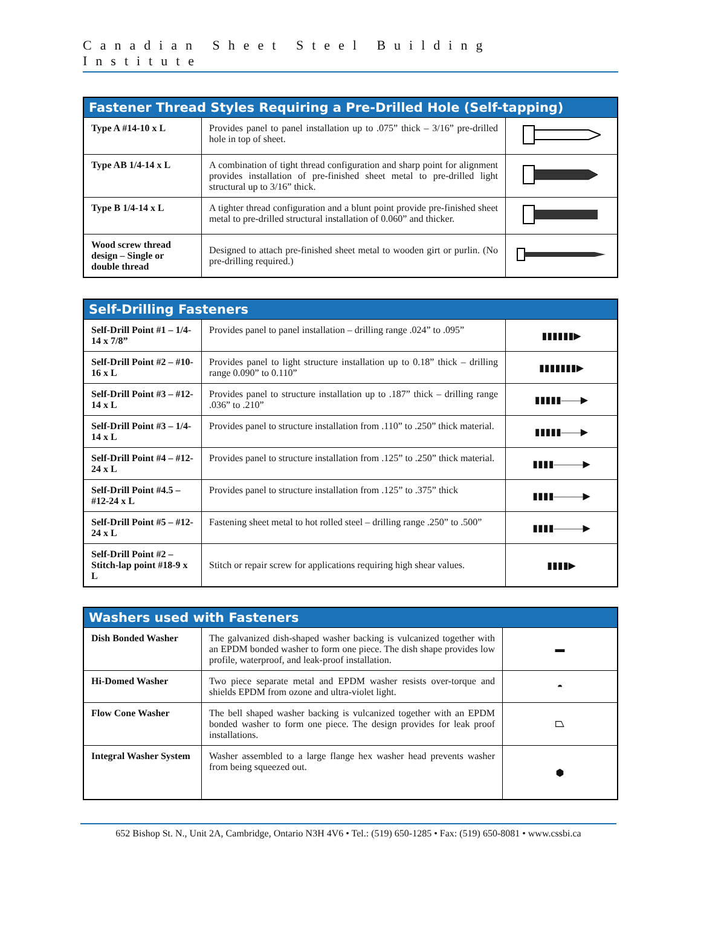Canadian Sheet Steel Building Institute
| Fastener Thread Styles Requiring a Pre-Drilled Hole (Self-tapping) | | |
| --- | --- | --- |
| Type A #14-10 x L | Provides panel to panel installation up to .075” thick – 3/16” pre-drilled hole in top of sheet. | |
| Type AB 1/4-14 x L | A combination of tight thread configuration and sharp point for alignment provides installation of pre-finished sheet metal to pre-drilled light structural up to 3/16” thick. | |
| Type B 1/4-14 x L | A tighter thread configuration and a blunt point provide pre-finished sheet metal to pre-drilled structural installation of 0.060” and thicker. | |
| Wood screw thread design – Single or double thread | Designed to attach pre-finished sheet metal to wooden girt or purlin. (No pre-drilling required.) | |
| Self-Drilling Fasteners | | |
| --- | --- | --- |
| Self-Drill Point #1 – 1/4-14 x 7/8” | Provides panel to panel installation – drilling range .024” to .095” | ▮▮▮▮▮▮▶ |
| Self-Drill Point #2 – #10-16 x L | Provides panel to light structure installation up to 0.18” thick – drilling range 0.090” to 0.110” | ▮▮▮▮▮▮▮▶ |
| Self-Drill Point #3 – #12-14 x L | Provides panel to structure installation up to .187” thick – drilling range .036” to .210” | ▮▮▮▮▮——▶ |
| Self-Drill Point #3 – 1/4-14 x L | Provides panel to structure installation from .110” to .250” thick material. | ▮▮▮▮▮——▶ |
| Self-Drill Point #4 – #12-24 x L | Provides panel to structure installation from .125” to .250” thick material. | ▮▮▮▮———▶ |
| Self-Drill Point #4.5 – #12-24 x L | Provides panel to structure installation from .125” to .375” thick | ▮▮▮▮———▶ |
| Self-Drill Point #5 – #12-24 x L | Fastening sheet metal to hot rolled steel – drilling range .250” to .500” | ▮▮▮▮———▶ |
| Self-Drill Point #2 – Stitch-lap point #18-9 x L | Stitch or repair screw for applications requiring high shear values. | ▮▮▮▮▶ |
| Washers used with Fasteners | | |
| --- | --- | --- |
| Dish Bonded Washer | The galvanized dish-shaped washer backing is vulcanized together with an EPDM bonded washer to form one piece. The dish shape provides low profile, waterproof, and leak-proof installation. | ▬ |
| Hi-Domed Washer | Two piece separate metal and EPDM washer resists over-torque and shields EPDM from ozone and ultra-violet light. | ◓ |
| Flow Cone Washer | The bell shaped washer backing is vulcanized together with an EPDM bonded washer to form one piece. The design provides for leak proof installations. | ⏢ |
| Integral Washer System | Washer assembled to a large flange hex washer head prevents washer from being squeezed out. | ⬢ |
652 Bishop St. N., Unit 2A, Cambridge, Ontario N3H 4V6 • Tel.: (519) 650-1285 • Fax: (519) 650-8081 • www.cssbi.ca